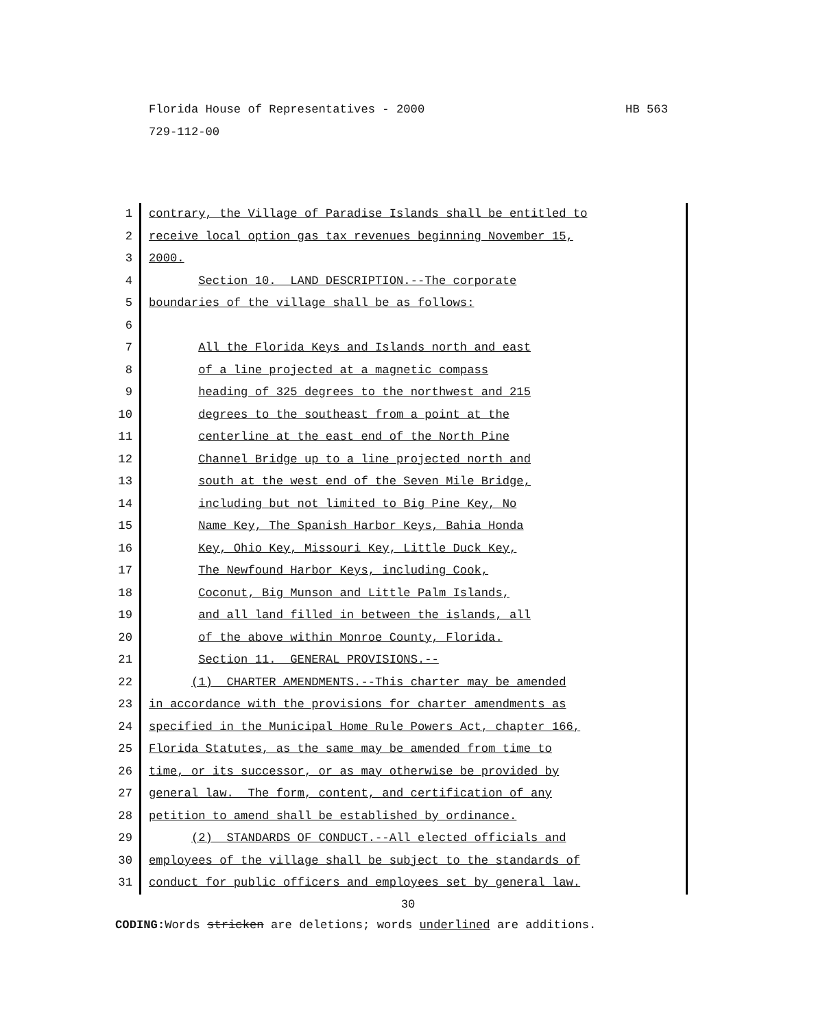HB 563 Florida House of Representatives - 2000
729-112-00
1 contrary, the Village of Paradise Islands shall be entitled to
2 receive local option gas tax revenues beginning November 15,
3 2000.
4 Section 10. LAND DESCRIPTION.--The corporate
5 boundaries of the village shall be as follows:
6
7 All the Florida Keys and Islands north and east
8 of a line projected at a magnetic compass
9 heading of 325 degrees to the northwest and 215
10 degrees to the southeast from a point at the
11 centerline at the east end of the North Pine
12 Channel Bridge up to a line projected north and
13 south at the west end of the Seven Mile Bridge,
14 including but not limited to Big Pine Key, No
15 Name Key, The Spanish Harbor Keys, Bahia Honda
16 Key, Ohio Key, Missouri Key, Little Duck Key,
17 The Newfound Harbor Keys, including Cook,
18 Coconut, Big Munson and Little Palm Islands,
19 and all land filled in between the islands, all
20 of the above within Monroe County, Florida.
21 Section 11. GENERAL PROVISIONS.--
22 (1) CHARTER AMENDMENTS.--This charter may be amended
23 in accordance with the provisions for charter amendments as
24 specified in the Municipal Home Rule Powers Act, chapter 166,
25 Florida Statutes, as the same may be amended from time to
26 time, or its successor, or as may otherwise be provided by
27 general law. The form, content, and certification of any
28 petition to amend shall be established by ordinance.
29 (2) STANDARDS OF CONDUCT.--All elected officials and
30 employees of the village shall be subject to the standards of
31 conduct for public officers and employees set by general law.
30
CODING: Words stricken are deletions; words underlined are additions.